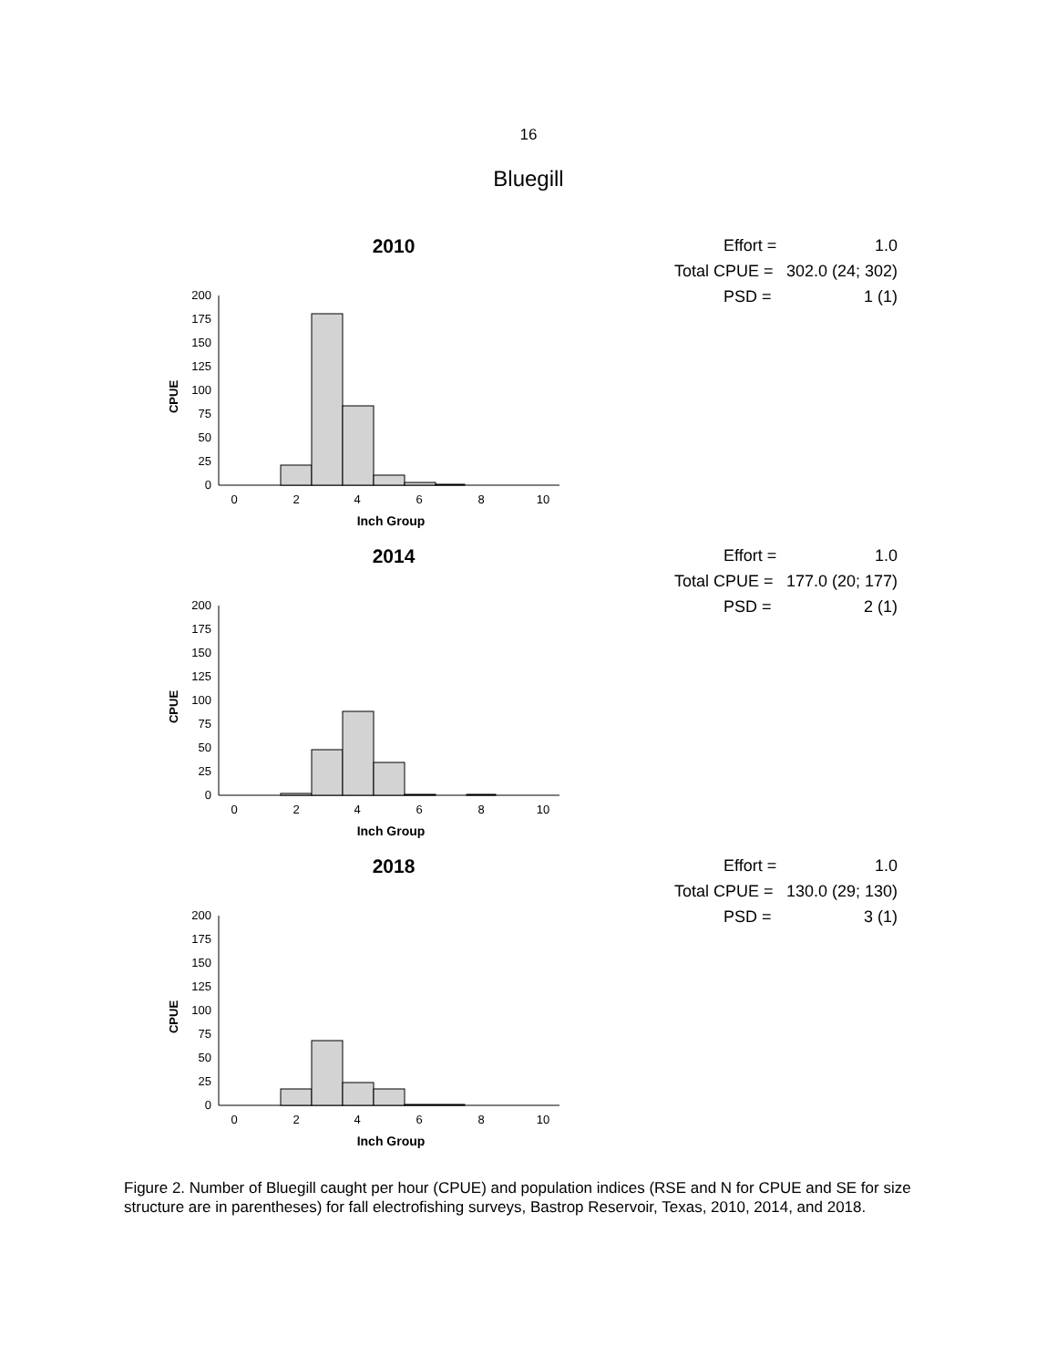16
Bluegill
2010
CPUE
0
25
50
75
100
125
150
175
200
0
2
4
6
8
10
Inch Group
Effort = 1.0
Total CPUE = 302.0 (24; 302)
PSD = 1 (1)
2014
CPUE
0
25
50
75
100
125
150
175
200
0
2
4
6
8
10
Inch Group
Effort = 1.0
Total CPUE = 177.0 (20; 177)
PSD = 2 (1)
2018
CPUE
0
25
50
75
100
125
150
175
200
0
2
4
6
8
10
Inch Group
Effort = 1.0
Total CPUE = 130.0 (29; 130)
PSD = 3 (1)
Figure 2. Number of Bluegill caught per hour (CPUE) and population indices (RSE and N for CPUE and SE for size structure are in parentheses) for fall electrofishing surveys, Bastrop Reservoir, Texas, 2010, 2014, and 2018.